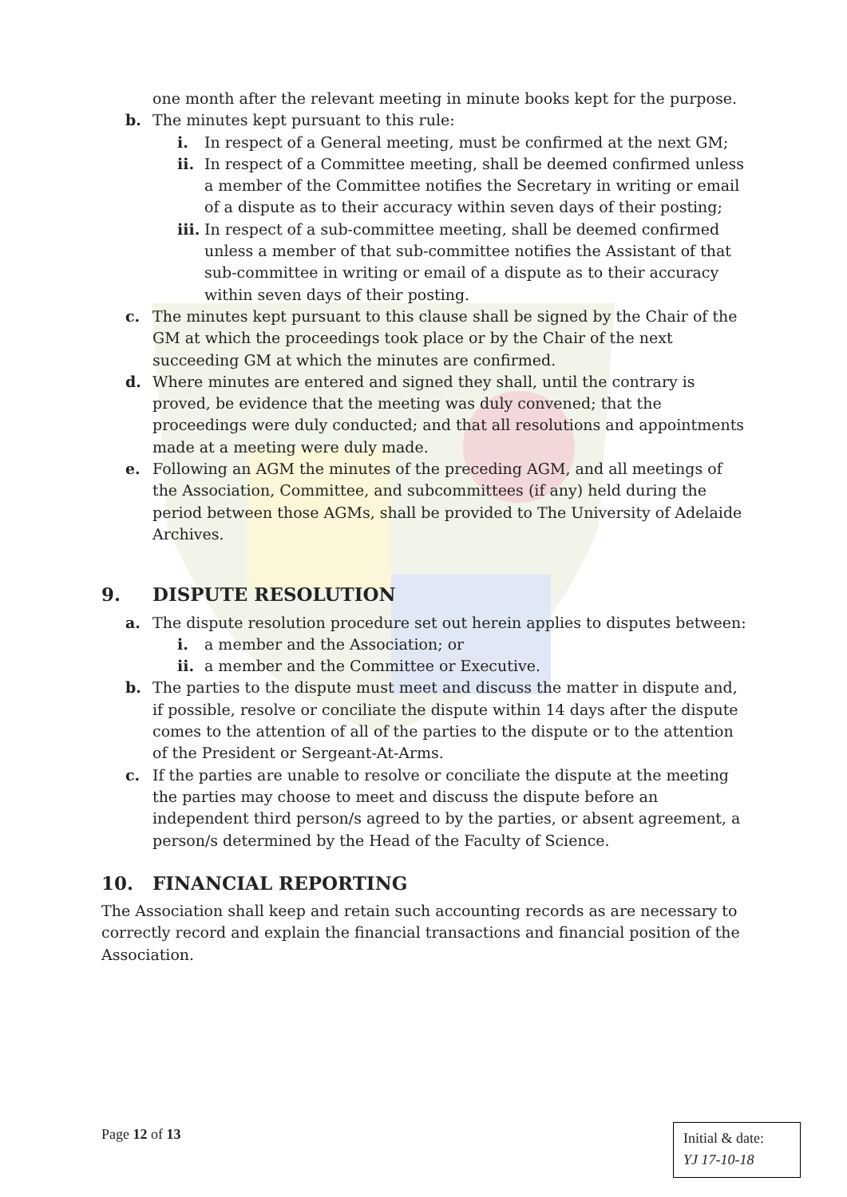one month after the relevant meeting in minute books kept for the purpose.
b. The minutes kept pursuant to this rule:
i. In respect of a General meeting, must be confirmed at the next GM;
ii.
In respect of a Committee meeting, shall be deemed confirmed unless a member of the Committee notifies the Secretary in writing or email of a dispute as to their accuracy within seven days of their posting;
iii.
In respect of a sub-committee meeting, shall be deemed confirmed unless a member of that sub-committee notifies the Assistant of that sub-committee in writing or email of a dispute as to their accuracy within seven days of their posting.
c. The minutes kept pursuant to this clause shall be signed by the Chair of the GM at which the proceedings took place or by the Chair of the next succeeding GM at which the minutes are confirmed.
d. Where minutes are entered and signed they shall, until the contrary is proved, be evidence that the meeting was duly convened; that the proceedings were duly conducted; and that all resolutions and appointments made at a meeting were duly made.
e. Following an AGM the minutes of the preceding AGM, and all meetings of the Association, Committee, and subcommittees (if any) held during the period between those AGMs, shall be provided to The University of Adelaide Archives.
9. DISPUTE RESOLUTION
a. The dispute resolution procedure set out herein applies to disputes between:
i. a member and the Association; or
ii.
a member and the Committee or Executive.
b. The parties to the dispute must meet and discuss the matter in dispute and, if possible, resolve or conciliate the dispute within 14 days after the dispute comes to the attention of all of the parties to the dispute or to the attention of the President or Sergeant-At-Arms.
c. If the parties are unable to resolve or conciliate the dispute at the meeting the parties may choose to meet and discuss the dispute before an independent third person/s agreed to by the parties, or absent agreement, a person/s determined by the Head of the Faculty of Science.
10. FINANCIAL REPORTING
The Association shall keep and retain such accounting records as are necessary to correctly record and explain the financial transactions and financial position of the Association.
Page 12 of 13
Initial & date:
YJ 17-10-18